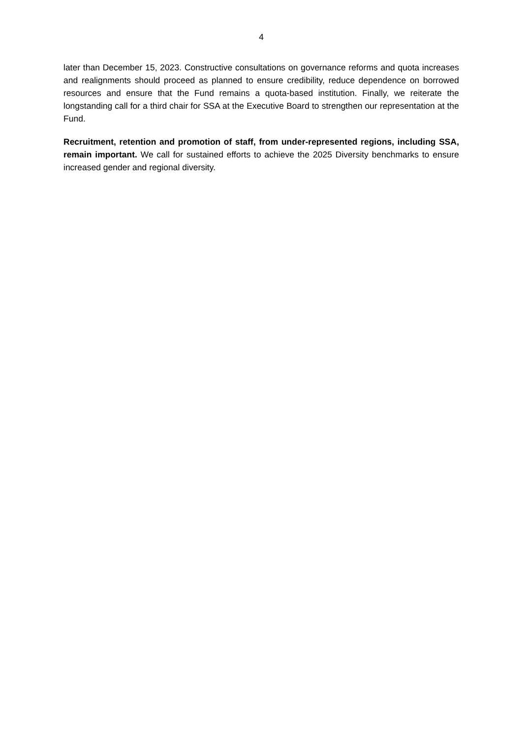4
later than December 15, 2023. Constructive consultations on governance reforms and quota increases and realignments should proceed as planned to ensure credibility, reduce dependence on borrowed resources and ensure that the Fund remains a quota-based institution. Finally, we reiterate the longstanding call for a third chair for SSA at the Executive Board to strengthen our representation at the Fund.
Recruitment, retention and promotion of staff, from under-represented regions, including SSA, remain important. We call for sustained efforts to achieve the 2025 Diversity benchmarks to ensure increased gender and regional diversity.